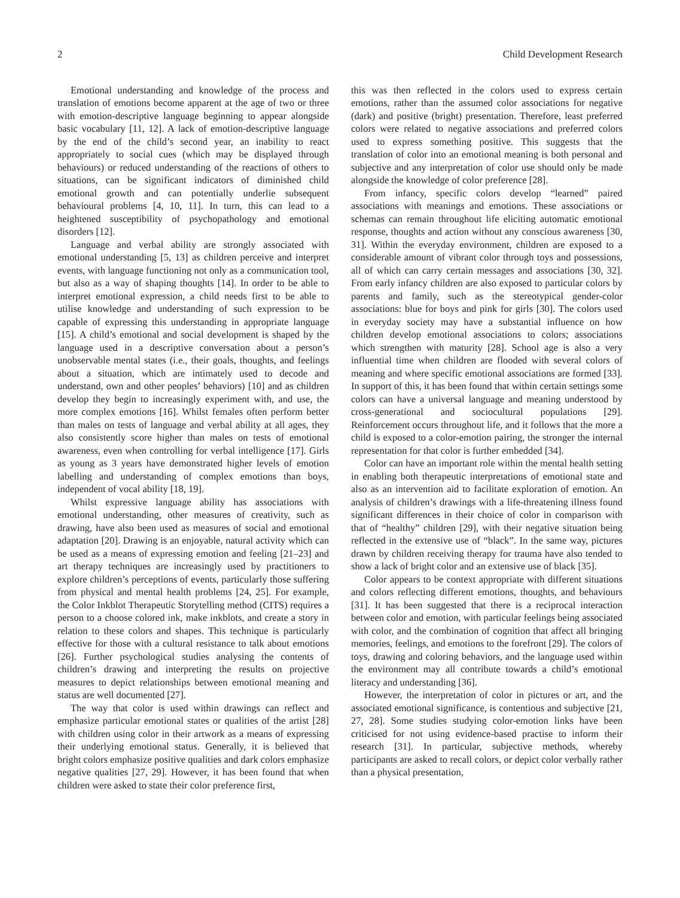2 Child Development Research
Emotional understanding and knowledge of the process and translation of emotions become apparent at the age of two or three with emotion-descriptive language beginning to appear alongside basic vocabulary [11, 12]. A lack of emotion-descriptive language by the end of the child’s second year, an inability to react appropriately to social cues (which may be displayed through behaviours) or reduced understanding of the reactions of others to situations, can be significant indicators of diminished child emotional growth and can potentially underlie subsequent behavioural problems [4, 10, 11]. In turn, this can lead to a heightened susceptibility of psychopathology and emotional disorders [12].
Language and verbal ability are strongly associated with emotional understanding [5, 13] as children perceive and interpret events, with language functioning not only as a communication tool, but also as a way of shaping thoughts [14]. In order to be able to interpret emotional expression, a child needs first to be able to utilise knowledge and understanding of such expression to be capable of expressing this understanding in appropriate language [15]. A child’s emotional and social development is shaped by the language used in a descriptive conversation about a person’s unobservable mental states (i.e., their goals, thoughts, and feelings about a situation, which are intimately used to decode and understand, own and other peoples’ behaviors) [10] and as children develop they begin to increasingly experiment with, and use, the more complex emotions [16]. Whilst females often perform better than males on tests of language and verbal ability at all ages, they also consistently score higher than males on tests of emotional awareness, even when controlling for verbal intelligence [17]. Girls as young as 3 years have demonstrated higher levels of emotion labelling and understanding of complex emotions than boys, independent of vocal ability [18, 19].
Whilst expressive language ability has associations with emotional understanding, other measures of creativity, such as drawing, have also been used as measures of social and emotional adaptation [20]. Drawing is an enjoyable, natural activity which can be used as a means of expressing emotion and feeling [21–23] and art therapy techniques are increasingly used by practitioners to explore children’s perceptions of events, particularly those suffering from physical and mental health problems [24, 25]. For example, the Color Inkblot Therapeutic Storytelling method (CITS) requires a person to a choose colored ink, make inkblots, and create a story in relation to these colors and shapes. This technique is particularly effective for those with a cultural resistance to talk about emotions [26]. Further psychological studies analysing the contents of children’s drawing and interpreting the results on projective measures to depict relationships between emotional meaning and status are well documented [27].
The way that color is used within drawings can reflect and emphasize particular emotional states or qualities of the artist [28] with children using color in their artwork as a means of expressing their underlying emotional status. Generally, it is believed that bright colors emphasize positive qualities and dark colors emphasize negative qualities [27, 29]. However, it has been found that when children were asked to state their color preference first,
this was then reflected in the colors used to express certain emotions, rather than the assumed color associations for negative (dark) and positive (bright) presentation. Therefore, least preferred colors were related to negative associations and preferred colors used to express something positive. This suggests that the translation of color into an emotional meaning is both personal and subjective and any interpretation of color use should only be made alongside the knowledge of color preference [28].
From infancy, specific colors develop “learned” paired associations with meanings and emotions. These associations or schemas can remain throughout life eliciting automatic emotional response, thoughts and action without any conscious awareness [30, 31]. Within the everyday environment, children are exposed to a considerable amount of vibrant color through toys and possessions, all of which can carry certain messages and associations [30, 32]. From early infancy children are also exposed to particular colors by parents and family, such as the stereotypical gender-color associations: blue for boys and pink for girls [30]. The colors used in everyday society may have a substantial influence on how children develop emotional associations to colors; associations which strengthen with maturity [28]. School age is also a very influential time when children are flooded with several colors of meaning and where specific emotional associations are formed [33]. In support of this, it has been found that within certain settings some colors can have a universal language and meaning understood by cross-generational and sociocultural populations [29]. Reinforcement occurs throughout life, and it follows that the more a child is exposed to a color-emotion pairing, the stronger the internal representation for that color is further embedded [34].
Color can have an important role within the mental health setting in enabling both therapeutic interpretations of emotional state and also as an intervention aid to facilitate exploration of emotion. An analysis of children’s drawings with a life-threatening illness found significant differences in their choice of color in comparison with that of “healthy” children [29], with their negative situation being reflected in the extensive use of “black”. In the same way, pictures drawn by children receiving therapy for trauma have also tended to show a lack of bright color and an extensive use of black [35].
Color appears to be context appropriate with different situations and colors reflecting different emotions, thoughts, and behaviours [31]. It has been suggested that there is a reciprocal interaction between color and emotion, with particular feelings being associated with color, and the combination of cognition that affect all bringing memories, feelings, and emotions to the forefront [29]. The colors of toys, drawing and coloring behaviors, and the language used within the environment may all contribute towards a child’s emotional literacy and understanding [36].
However, the interpretation of color in pictures or art, and the associated emotional significance, is contentious and subjective [21, 27, 28]. Some studies studying color-emotion links have been criticised for not using evidence-based practise to inform their research [31]. In particular, subjective methods, whereby participants are asked to recall colors, or depict color verbally rather than a physical presentation,